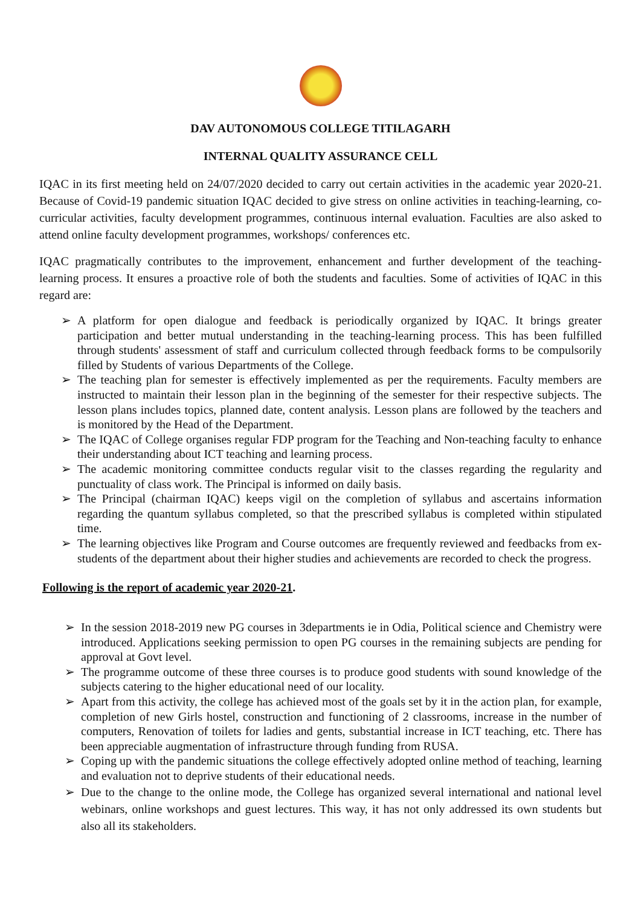DAV AUTONOMOUS COLLEGE TITILAGARH
INTERNAL QUALITY ASSURANCE CELL
IQAC in its first meeting held on 24/07/2020 decided to carry out certain activities in the academic year 2020-21. Because of Covid-19 pandemic situation IQAC decided to give stress on online activities in teaching-learning, co-curricular activities, faculty development programmes, continuous internal evaluation. Faculties are also asked to attend online faculty development programmes, workshops/ conferences etc.
IQAC pragmatically contributes to the improvement, enhancement and further development of the teaching-learning process. It ensures a proactive role of both the students and faculties. Some of activities of IQAC in this regard are:
➢ A platform for open dialogue and feedback is periodically organized by IQAC. It brings greater participation and better mutual understanding in the teaching-learning process. This has been fulfilled through students' assessment of staff and curriculum collected through feedback forms to be compulsorily filled by Students of various Departments of the College.
➢ The teaching plan for semester is effectively implemented as per the requirements. Faculty members are instructed to maintain their lesson plan in the beginning of the semester for their respective subjects. The lesson plans includes topics, planned date, content analysis. Lesson plans are followed by the teachers and is monitored by the Head of the Department.
➢ The IQAC of College organises regular FDP program for the Teaching and Non-teaching faculty to enhance their understanding about ICT teaching and learning process.
➢ The academic monitoring committee conducts regular visit to the classes regarding the regularity and punctuality of class work. The Principal is informed on daily basis.
➢ The Principal (chairman IQAC) keeps vigil on the completion of syllabus and ascertains information regarding the quantum syllabus completed, so that the prescribed syllabus is completed within stipulated time.
➢ The learning objectives like Program and Course outcomes are frequently reviewed and feedbacks from ex-students of the department about their higher studies and achievements are recorded to check the progress.
Following is the report of academic year 2020-21.
➢ In the session 2018-2019 new PG courses in 3departments ie in Odia, Political science and Chemistry were introduced. Applications seeking permission to open PG courses in the remaining subjects are pending for approval at Govt level.
➢ The programme outcome of these three courses is to produce good students with sound knowledge of the subjects catering to the higher educational need of our locality.
➢ Apart from this activity, the college has achieved most of the goals set by it in the action plan, for example, completion of new Girls hostel, construction and functioning of 2 classrooms, increase in the number of computers, Renovation of toilets for ladies and gents, substantial increase in ICT teaching, etc. There has been appreciable augmentation of infrastructure through funding from RUSA.
➢ Coping up with the pandemic situations the college effectively adopted online method of teaching, learning and evaluation not to deprive students of their educational needs.
➢ Due to the change to the online mode, the College has organized several international and national level webinars, online workshops and guest lectures. This way, it has not only addressed its own students but also all its stakeholders.